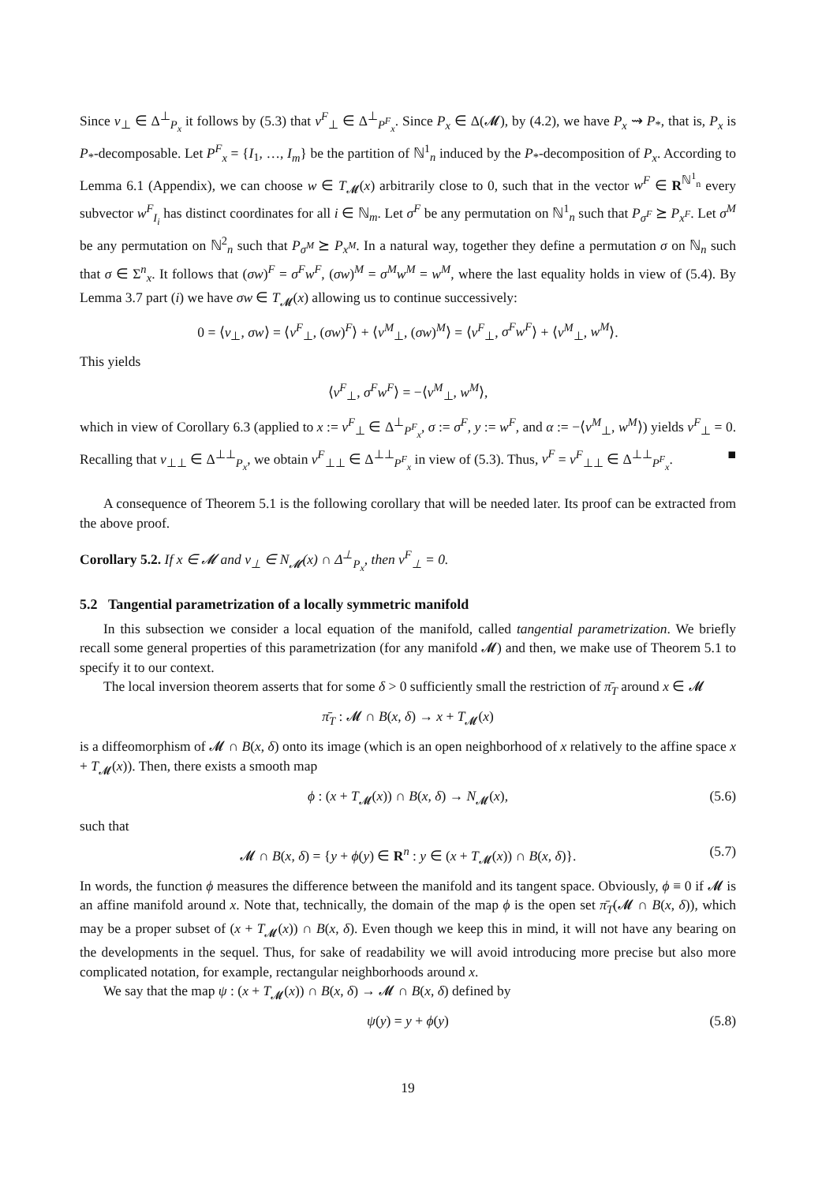Since v<sub>⊥</sub> ∈ Δ<sup>⊥</sup><sub>P<sub>x</sub></sub> it follows by (5.3) that v<sup>F</sup><sub>⊥</sub> ∈ Δ<sup>⊥</sup><sub>P<sup>F</sup><sub>x</sub></sub>. Since P<sub>x</sub> ∈ Δ(𝓜), by (4.2), we have P<sub>x</sub> ⇝ P<sub>*</sub>, that is, P<sub>x</sub> is P<sub>*</sub>-decomposable. Let P<sup>F</sup><sub>x</sub> = {I<sub>1</sub>, …, I<sub>m</sub>} be the partition of ℕ<sup>1</sup><sub>n</sub> induced by the P<sub>*</sub>-decomposition of P<sub>x</sub>. According to Lemma 6.1 (Appendix), we can choose w ∈ T<sub>𝓜</sub>(x) arbitrarily close to 0, such that in the vector w<sup>F</sup> ∈ R<sup>ℕ<sup>1</sup><sub>n</sub></sup> every subvector w<sup>F</sup><sub>I<sub>i</sub></sub> has distinct coordinates for all i ∈ ℕ<sub>m</sub>. Let σ<sup>F</sup> be any permutation on ℕ<sup>1</sup><sub>n</sub> such that P<sub>σ<sup>F</sup></sub> ⪰ P<sub>x<sup>F</sup></sub>. Let σ<sup>M</sup> be any permutation on ℕ<sup>2</sup><sub>n</sub> such that P<sub>σ<sup>M</sup></sub> ⪰ P<sub>x<sup>M</sup></sub>. In a natural way, together they define a permutation σ on ℕ<sub>n</sub> such that σ ∈ Σ<sup>n</sup><sub>x</sub>. It follows that (σw)<sup>F</sup> = σ<sup>F</sup>w<sup>F</sup>, (σw)<sup>M</sup> = σ<sup>M</sup>w<sup>M</sup> = w<sup>M</sup>, where the last equality holds in view of (5.4). By Lemma 3.7 part (i) we have σw ∈ T<sub>𝓜</sub>(x) allowing us to continue successively:
0 = ⟨v<sub>⊥</sub>, σw⟩ = ⟨v<sup>F</sup><sub>⊥</sub>, (σw)<sup>F</sup>⟩ + ⟨v<sup>M</sup><sub>⊥</sub>, (σw)<sup>M</sup>⟩ = ⟨v<sup>F</sup><sub>⊥</sub>, σ<sup>F</sup>w<sup>F</sup>⟩ + ⟨v<sup>M</sup><sub>⊥</sub>, w<sup>M</sup>⟩.
This yields
⟨v<sup>F</sup><sub>⊥</sub>, σ<sup>F</sup>w<sup>F</sup>⟩ = −⟨v<sup>M</sup><sub>⊥</sub>, w<sup>M</sup>⟩,
which in view of Corollary 6.3 (applied to x := v<sup>F</sup><sub>⊥</sub> ∈ Δ<sup>⊥</sup><sub>P<sup>F</sup><sub>x</sub></sub>, σ := σ<sup>F</sup>, y := w<sup>F</sup>, and α := −⟨v<sup>M</sup><sub>⊥</sub>, w<sup>M</sup>⟩) yields v<sup>F</sup><sub>⊥</sub> = 0. Recalling that v<sub>⊥⊥</sub> ∈ Δ<sup>⊥⊥</sup><sub>P<sub>x</sub></sub>, we obtain v<sup>F</sup><sub>⊥⊥</sub> ∈ Δ<sup>⊥⊥</sup><sub>P<sup>F</sup><sub>x</sub></sub> in view of (5.3). Thus, v<sup>F</sup> = v<sup>F</sup><sub>⊥⊥</sub> ∈ Δ<sup>⊥⊥</sup><sub>P<sup>F</sup><sub>x</sub></sub>. ■
A consequence of Theorem 5.1 is the following corollary that will be needed later. Its proof can be extracted from the above proof.
Corollary 5.2. If x ∈ 𝓜 and v<sub>⊥</sub> ∈ N<sub>𝓜</sub>(x) ∩ Δ<sup>⊥</sup><sub>P<sub>x</sub></sub>, then v<sup>F</sup><sub>⊥</sub> = 0.
5.2 Tangential parametrization of a locally symmetric manifold
In this subsection we consider a local equation of the manifold, called tangential parametrization. We briefly recall some general properties of this parametrization (for any manifold 𝓜) and then, we make use of Theorem 5.1 to specify it to our context.
The local inversion theorem asserts that for some δ > 0 sufficiently small the restriction of π̄<sub>T</sub> around x ∈ 𝓜
π̄<sub>T</sub> : 𝓜 ∩ B(x, δ) → x + T<sub>𝓜</sub>(x)
is a diffeomorphism of 𝓜 ∩ B(x, δ) onto its image (which is an open neighborhood of x relatively to the affine space x + T<sub>𝓜</sub>(x)). Then, there exists a smooth map
ϕ : (x + T<sub>𝓜</sub>(x)) ∩ B(x, δ) → N<sub>𝓜</sub>(x), (5.6)
such that
𝓜 ∩ B(x, δ) = {y + ϕ(y) ∈ R<sup>n</sup> : y ∈ (x + T<sub>𝓜</sub>(x)) ∩ B(x, δ)}. (5.7)
In words, the function ϕ measures the difference between the manifold and its tangent space. Obviously, ϕ ≡ 0 if 𝓜 is an affine manifold around x. Note that, technically, the domain of the map ϕ is the open set π̄<sub>T</sub>(𝓜 ∩ B(x, δ)), which may be a proper subset of (x + T<sub>𝓜</sub>(x)) ∩ B(x, δ). Even though we keep this in mind, it will not have any bearing on the developments in the sequel. Thus, for sake of readability we will avoid introducing more precise but also more complicated notation, for example, rectangular neighborhoods around x.
We say that the map ψ : (x + T<sub>𝓜</sub>(x)) ∩ B(x, δ) → 𝓜 ∩ B(x, δ) defined by
ψ(y) = y + ϕ(y) (5.8)
19